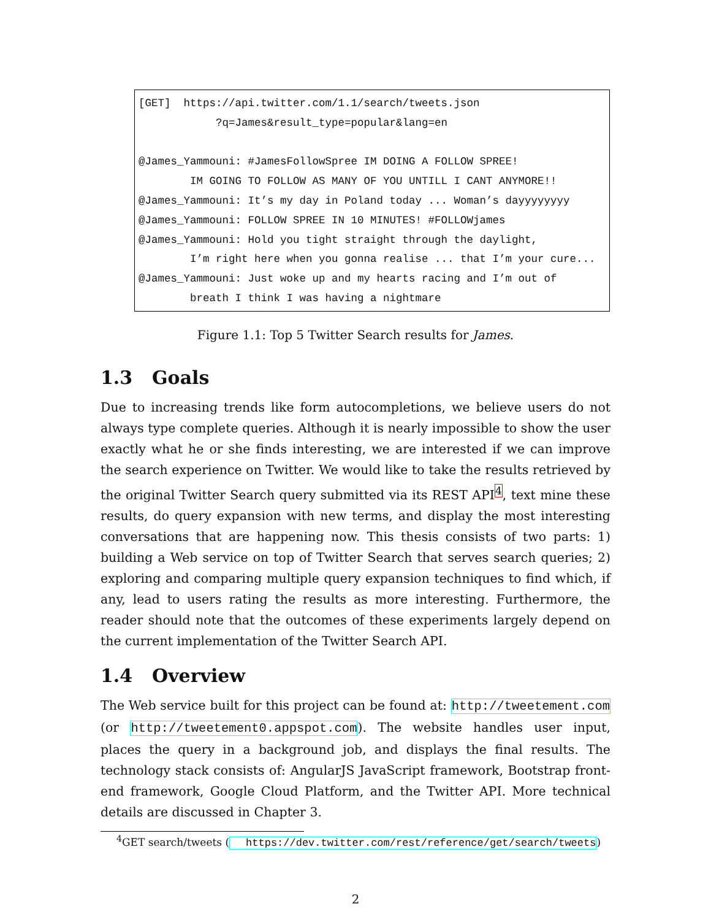[GET] https://api.twitter.com/1.1/search/tweets.json ?q=James&result_type=popular&lang=en @James_Yammouni: #JamesFollowSpree IM DOING A FOLLOW SPREE! IM GOING TO FOLLOW AS MANY OF YOU UNTILL I CANT ANYMORE!! @James_Yammouni: It’s my day in Poland today ... Woman’s dayyyyyyyy @James_Yammouni: FOLLOW SPREE IN 10 MINUTES! #FOLLOWjames @James_Yammouni: Hold you tight straight through the daylight, I’m right here when you gonna realise ... that I’m your cure... @James_Yammouni: Just woke up and my hearts racing and I’m out of breath I think I was having a nightmare
Figure 1.1: Top 5 Twitter Search results for James.
1.3 Goals
Due to increasing trends like form autocompletions, we believe users do not always type complete queries. Although it is nearly impossible to show the user exactly what he or she finds interesting, we are interested if we can improve the search experience on Twitter. We would like to take the results retrieved by the original Twitter Search query submitted via its REST API<sup>4</sup>, text mine these results, do query expansion with new terms, and display the most interesting conversations that are happening now. This thesis consists of two parts: 1) building a Web service on top of Twitter Search that serves search queries; 2) exploring and comparing multiple query expansion techniques to find which, if any, lead to users rating the results as more interesting. Furthermore, the reader should note that the outcomes of these experiments largely depend on the current implementation of the Twitter Search API.
1.4 Overview
The Web service built for this project can be found at: http://tweetement.com (or http://tweetement0.appspot.com). The website handles user input, places the query in a background job, and displays the final results. The technology stack consists of: AngularJS JavaScript framework, Bootstrap front-end framework, Google Cloud Platform, and the Twitter API. More technical details are discussed in Chapter 3.
<sup>4</sup> GET search/tweets (https://dev.twitter.com/rest/reference/get/search/tweets)
2